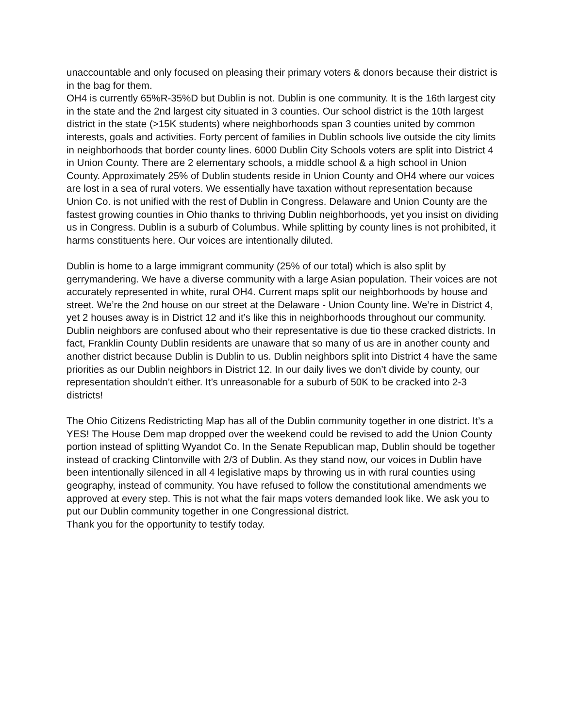unaccountable and only focused on pleasing their primary voters & donors because their district is in the bag for them.
OH4 is currently 65%R-35%D but Dublin is not. Dublin is one community. It is the 16th largest city in the state and the 2nd largest city situated in 3 counties. Our school district is the 10th largest district in the state (>15K students) where neighborhoods span 3 counties united by common interests, goals and activities. Forty percent of families in Dublin schools live outside the city limits in neighborhoods that border county lines. 6000 Dublin City Schools voters are split into District 4 in Union County. There are 2 elementary schools, a middle school & a high school in Union County. Approximately 25% of Dublin students reside in Union County and OH4 where our voices are lost in a sea of rural voters. We essentially have taxation without representation because Union Co. is not unified with the rest of Dublin in Congress. Delaware and Union County are the fastest growing counties in Ohio thanks to thriving Dublin neighborhoods, yet you insist on dividing us in Congress. Dublin is a suburb of Columbus. While splitting by county lines is not prohibited, it harms constituents here. Our voices are intentionally diluted.
Dublin is home to a large immigrant community (25% of our total) which is also split by gerrymandering. We have a diverse community with a large Asian population. Their voices are not accurately represented in white, rural OH4. Current maps split our neighborhoods by house and street. We’re the 2nd house on our street at the Delaware - Union County line. We’re in District 4, yet 2 houses away is in District 12 and it’s like this in neighborhoods throughout our community. Dublin neighbors are confused about who their representative is due tio these cracked districts. In fact, Franklin County Dublin residents are unaware that so many of us are in another county and another district because Dublin is Dublin to us. Dublin neighbors split into District 4 have the same priorities as our Dublin neighbors in District 12. In our daily lives we don’t divide by county, our representation shouldn’t either. It’s unreasonable for a suburb of 50K to be cracked into 2-3 districts!
The Ohio Citizens Redistricting Map has all of the Dublin community together in one district. It’s a YES! The House Dem map dropped over the weekend could be revised to add the Union County portion instead of splitting Wyandot Co. In the Senate Republican map, Dublin should be together instead of cracking Clintonville with 2/3 of Dublin. As they stand now, our voices in Dublin have been intentionally silenced in all 4 legislative maps by throwing us in with rural counties using geography, instead of community. You have refused to follow the constitutional amendments we approved at every step. This is not what the fair maps voters demanded look like. We ask you to put our Dublin community together in one Congressional district.
Thank you for the opportunity to testify today.